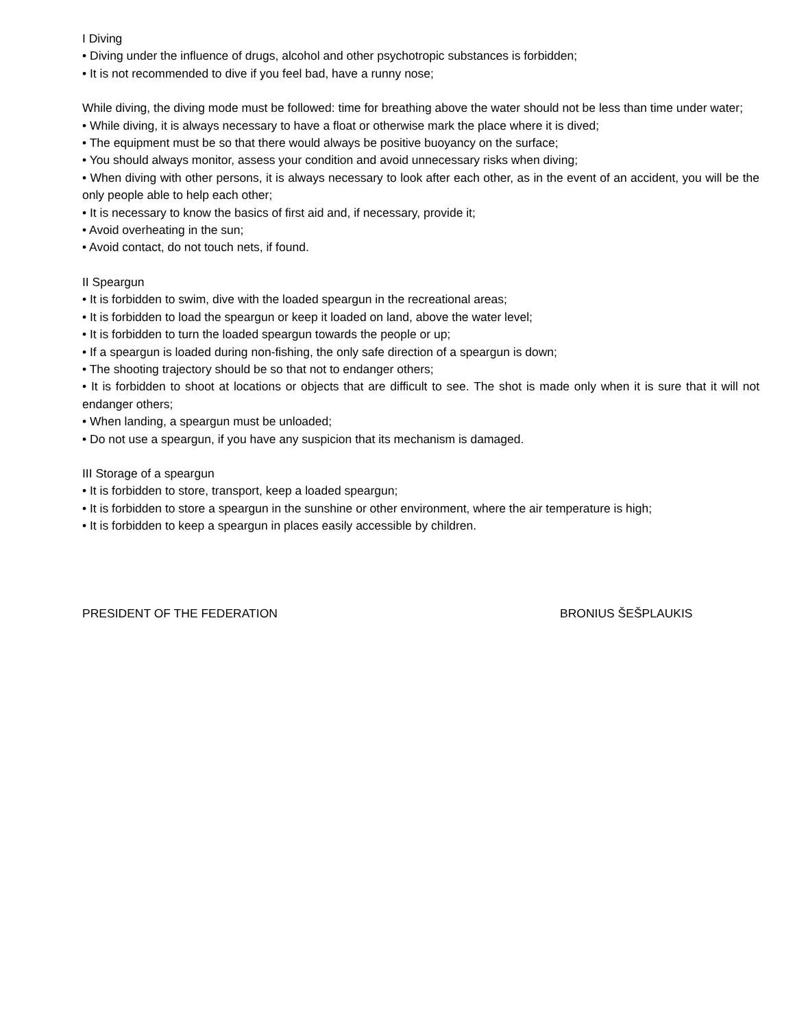I Diving
• Diving under the influence of drugs, alcohol and other psychotropic substances is forbidden;
• It is not recommended to dive if you feel bad, have a runny nose;
While diving, the diving mode must be followed: time for breathing above the water should not be less than time under water;
• While diving, it is always necessary to have a float or otherwise mark the place where it is dived;
• The equipment must be so that there would always be positive buoyancy on the surface;
• You should always monitor, assess your condition and avoid unnecessary risks when diving;
• When diving with other persons, it is always necessary to look after each other, as in the event of an accident, you will be the only people able to help each other;
• It is necessary to know the basics of first aid and, if necessary, provide it;
• Avoid overheating in the sun;
• Avoid contact, do not touch nets, if found.
II Speargun
• It is forbidden to swim, dive with the loaded speargun in the recreational areas;
• It is forbidden to load the speargun or keep it loaded on land, above the water level;
• It is forbidden to turn the loaded speargun towards the people or up;
• If a speargun is loaded during non-fishing, the only safe direction of a speargun is down;
• The shooting trajectory should be so that not to endanger others;
• It is forbidden to shoot at locations or objects that are difficult to see. The shot is made only when it is sure that it will not endanger others;
• When landing, a speargun must be unloaded;
• Do not use a speargun, if you have any suspicion that its mechanism is damaged.
III Storage of a speargun
• It is forbidden to store, transport, keep a loaded speargun;
• It is forbidden to store a speargun in the sunshine or other environment, where the air temperature is high;
• It is forbidden to keep a speargun in places easily accessible by children.
PRESIDENT OF THE FEDERATION BRONIUS ŠEŠPLAUKIS